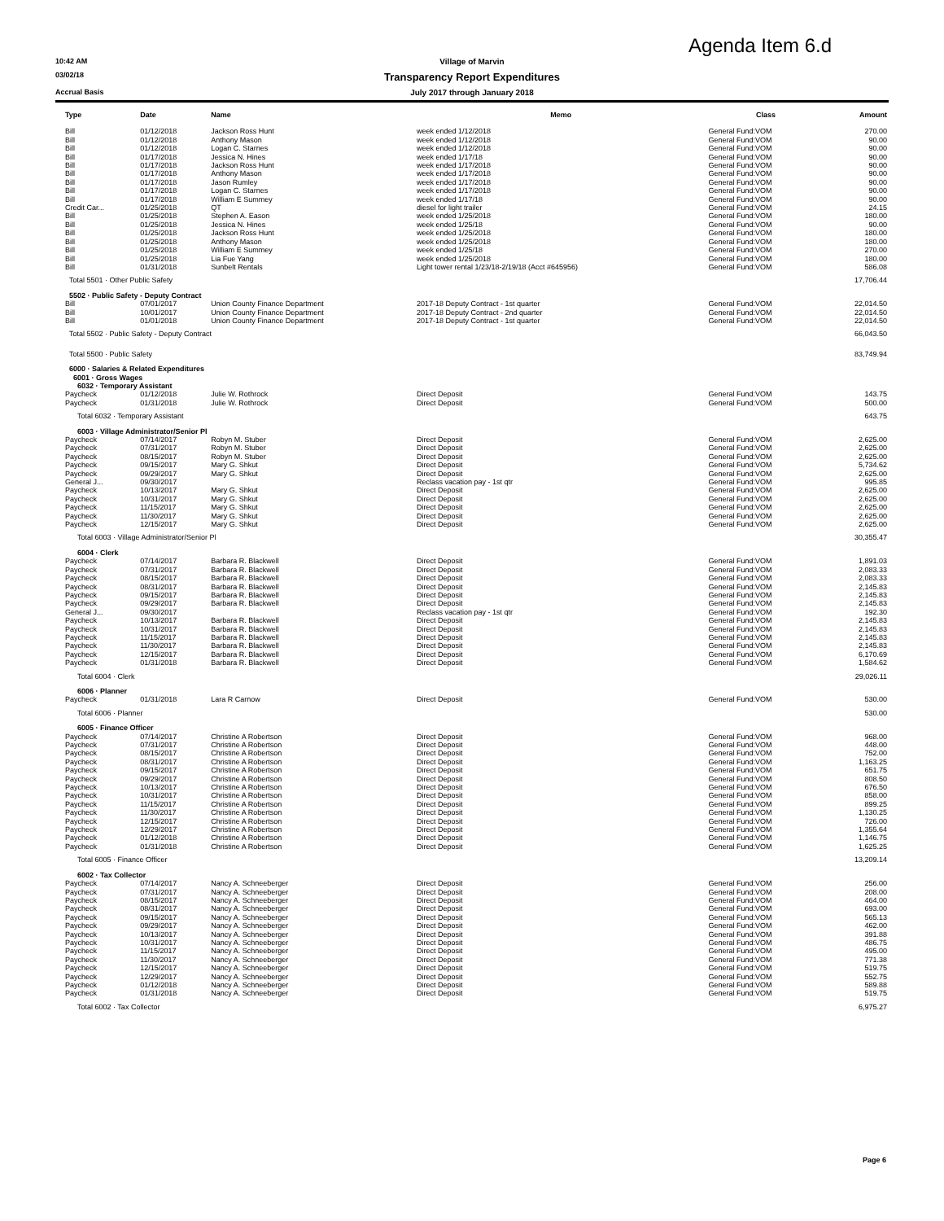Agenda Item 6.d
10:42 AM Village of Marvin
03/02/18
Transparency Report Expenditures
Accrual Basis July 2017 through January 2018
| Type | Date | Name | Memo | Class | Amount |
| --- | --- | --- | --- | --- | --- |
| Bill | 01/12/2018 | Jackson Ross Hunt | week ended 1/12/2018 | General Fund:VOM | 270.00 |
| Bill | 01/12/2018 | Anthony Mason | week ended 1/12/2018 | General Fund:VOM | 90.00 |
| Bill | 01/12/2018 | Logan C. Starnes | week ended 1/12/2018 | General Fund:VOM | 90.00 |
| Bill | 01/17/2018 | Jessica N. Hines | week ended 1/17/18 | General Fund:VOM | 90.00 |
| Bill | 01/17/2018 | Jackson Ross Hunt | week ended 1/17/2018 | General Fund:VOM | 90.00 |
| Bill | 01/17/2018 | Anthony Mason | week ended 1/17/2018 | General Fund:VOM | 90.00 |
| Bill | 01/17/2018 | Jason Rumley | week ended 1/17/2018 | General Fund:VOM | 90.00 |
| Bill | 01/17/2018 | Logan C. Starnes | week ended 1/17/2018 | General Fund:VOM | 90.00 |
| Bill | 01/17/2018 | William E Summey | week ended 1/17/18 | General Fund:VOM | 90.00 |
| Credit Car... | 01/25/2018 | QT | diesel for light trailer | General Fund:VOM | 24.15 |
| Bill | 01/25/2018 | Stephen A. Eason | week ended 1/25/2018 | General Fund:VOM | 180.00 |
| Bill | 01/25/2018 | Jessica N. Hines | week ended 1/25/18 | General Fund:VOM | 90.00 |
| Bill | 01/25/2018 | Jackson Ross Hunt | week ended 1/25/2018 | General Fund:VOM | 180.00 |
| Bill | 01/25/2018 | Anthony Mason | week ended 1/25/2018 | General Fund:VOM | 180.00 |
| Bill | 01/25/2018 | William E Summey | week ended 1/25/18 | General Fund:VOM | 270.00 |
| Bill | 01/25/2018 | Lia Fue Yang | week ended 1/25/2018 | General Fund:VOM | 180.00 |
| Bill | 01/31/2018 | Sunbelt Rentals | Light tower rental 1/23/18-2/19/18 (Acct #645956) | General Fund:VOM | 586.08 |
| Total 5501 · Other Public Safety | | | | | 17,706.44 |
| 5502 · Public Safety - Deputy Contract | | | | | |
| Bill | 07/01/2017 | Union County Finance Department | 2017-18 Deputy Contract - 1st quarter | General Fund:VOM | 22,014.50 |
| Bill | 10/01/2017 | Union County Finance Department | 2017-18 Deputy Contract - 2nd quarter | General Fund:VOM | 22,014.50 |
| Bill | 01/01/2018 | Union County Finance Department | 2017-18 Deputy Contract - 1st quarter | General Fund:VOM | 22,014.50 |
| Total 5502 · Public Safety - Deputy Contract | | | | | 66,043.50 |
| Total 5500 · Public Safety | | | | | 83,749.94 |
| 6000 · Salaries & Related Expenditures | | | | | |
| 6001 · Gross Wages | | | | | |
| 6032 · Temporary Assistant | | | | | |
| Paycheck | 01/12/2018 | Julie W. Rothrock | Direct Deposit | General Fund:VOM | 143.75 |
| Paycheck | 01/31/2018 | Julie W. Rothrock | Direct Deposit | General Fund:VOM | 500.00 |
| Total 6032 · Temporary Assistant | | | | | 643.75 |
| 6003 · Village Administrator/Senior Pl | | | | | |
| Paycheck | 07/14/2017 | Robyn M. Stuber | Direct Deposit | General Fund:VOM | 2,625.00 |
| Paycheck | 07/31/2017 | Robyn M. Stuber | Direct Deposit | General Fund:VOM | 2,625.00 |
| Paycheck | 08/15/2017 | Robyn M. Stuber | Direct Deposit | General Fund:VOM | 2,625.00 |
| Paycheck | 09/15/2017 | Mary G. Shkut | Direct Deposit | General Fund:VOM | 5,734.62 |
| Paycheck | 09/29/2017 | Mary G. Shkut | Direct Deposit | General Fund:VOM | 2,625.00 |
| General J... | 09/30/2017 | | Reclass vacation pay - 1st qtr | General Fund:VOM | 995.85 |
| Paycheck | 10/13/2017 | Mary G. Shkut | Direct Deposit | General Fund:VOM | 2,625.00 |
| Paycheck | 10/31/2017 | Mary G. Shkut | Direct Deposit | General Fund:VOM | 2,625.00 |
| Paycheck | 11/15/2017 | Mary G. Shkut | Direct Deposit | General Fund:VOM | 2,625.00 |
| Paycheck | 11/30/2017 | Mary G. Shkut | Direct Deposit | General Fund:VOM | 2,625.00 |
| Paycheck | 12/15/2017 | Mary G. Shkut | Direct Deposit | General Fund:VOM | 2,625.00 |
| Total 6003 · Village Administrator/Senior Pl | | | | | 30,355.47 |
| 6004 · Clerk | | | | | |
| Paycheck | 07/14/2017 | Barbara R. Blackwell | Direct Deposit | General Fund:VOM | 1,891.03 |
| Paycheck | 07/31/2017 | Barbara R. Blackwell | Direct Deposit | General Fund:VOM | 2,083.33 |
| Paycheck | 08/15/2017 | Barbara R. Blackwell | Direct Deposit | General Fund:VOM | 2,083.33 |
| Paycheck | 08/31/2017 | Barbara R. Blackwell | Direct Deposit | General Fund:VOM | 2,145.83 |
| Paycheck | 09/15/2017 | Barbara R. Blackwell | Direct Deposit | General Fund:VOM | 2,145.83 |
| Paycheck | 09/29/2017 | Barbara R. Blackwell | Direct Deposit | General Fund:VOM | 2,145.83 |
| General J... | 09/30/2017 | | Reclass vacation pay - 1st qtr | General Fund:VOM | 192.30 |
| Paycheck | 10/13/2017 | Barbara R. Blackwell | Direct Deposit | General Fund:VOM | 2,145.83 |
| Paycheck | 10/31/2017 | Barbara R. Blackwell | Direct Deposit | General Fund:VOM | 2,145.83 |
| Paycheck | 11/15/2017 | Barbara R. Blackwell | Direct Deposit | General Fund:VOM | 2,145.83 |
| Paycheck | 11/30/2017 | Barbara R. Blackwell | Direct Deposit | General Fund:VOM | 2,145.83 |
| Paycheck | 12/15/2017 | Barbara R. Blackwell | Direct Deposit | General Fund:VOM | 6,170.69 |
| Paycheck | 01/31/2018 | Barbara R. Blackwell | Direct Deposit | General Fund:VOM | 1,584.62 |
| Total 6004 · Clerk | | | | | 29,026.11 |
| 6006 · Planner | | | | | |
| Paycheck | 01/31/2018 | Lara R Carnow | Direct Deposit | General Fund:VOM | 530.00 |
| Total 6006 · Planner | | | | | 530.00 |
| 6005 · Finance Officer | | | | | |
| Paycheck | 07/14/2017 | Christine A Robertson | Direct Deposit | General Fund:VOM | 968.00 |
| Paycheck | 07/31/2017 | Christine A Robertson | Direct Deposit | General Fund:VOM | 448.00 |
| Paycheck | 08/15/2017 | Christine A Robertson | Direct Deposit | General Fund:VOM | 752.00 |
| Paycheck | 08/31/2017 | Christine A Robertson | Direct Deposit | General Fund:VOM | 1,163.25 |
| Paycheck | 09/15/2017 | Christine A Robertson | Direct Deposit | General Fund:VOM | 651.75 |
| Paycheck | 09/29/2017 | Christine A Robertson | Direct Deposit | General Fund:VOM | 808.50 |
| Paycheck | 10/13/2017 | Christine A Robertson | Direct Deposit | General Fund:VOM | 676.50 |
| Paycheck | 10/31/2017 | Christine A Robertson | Direct Deposit | General Fund:VOM | 858.00 |
| Paycheck | 11/15/2017 | Christine A Robertson | Direct Deposit | General Fund:VOM | 899.25 |
| Paycheck | 11/30/2017 | Christine A Robertson | Direct Deposit | General Fund:VOM | 1,130.25 |
| Paycheck | 12/15/2017 | Christine A Robertson | Direct Deposit | General Fund:VOM | 726.00 |
| Paycheck | 12/29/2017 | Christine A Robertson | Direct Deposit | General Fund:VOM | 1,355.64 |
| Paycheck | 01/12/2018 | Christine A Robertson | Direct Deposit | General Fund:VOM | 1,146.75 |
| Paycheck | 01/31/2018 | Christine A Robertson | Direct Deposit | General Fund:VOM | 1,625.25 |
| Total 6005 · Finance Officer | | | | | 13,209.14 |
| 6002 · Tax Collector | | | | | |
| Paycheck | 07/14/2017 | Nancy A. Schneeberger | Direct Deposit | General Fund:VOM | 256.00 |
| Paycheck | 07/31/2017 | Nancy A. Schneeberger | Direct Deposit | General Fund:VOM | 208.00 |
| Paycheck | 08/15/2017 | Nancy A. Schneeberger | Direct Deposit | General Fund:VOM | 464.00 |
| Paycheck | 08/31/2017 | Nancy A. Schneeberger | Direct Deposit | General Fund:VOM | 693.00 |
| Paycheck | 09/15/2017 | Nancy A. Schneeberger | Direct Deposit | General Fund:VOM | 565.13 |
| Paycheck | 09/29/2017 | Nancy A. Schneeberger | Direct Deposit | General Fund:VOM | 462.00 |
| Paycheck | 10/13/2017 | Nancy A. Schneeberger | Direct Deposit | General Fund:VOM | 391.88 |
| Paycheck | 10/31/2017 | Nancy A. Schneeberger | Direct Deposit | General Fund:VOM | 486.75 |
| Paycheck | 11/15/2017 | Nancy A. Schneeberger | Direct Deposit | General Fund:VOM | 495.00 |
| Paycheck | 11/30/2017 | Nancy A. Schneeberger | Direct Deposit | General Fund:VOM | 771.38 |
| Paycheck | 12/15/2017 | Nancy A. Schneeberger | Direct Deposit | General Fund:VOM | 519.75 |
| Paycheck | 12/29/2017 | Nancy A. Schneeberger | Direct Deposit | General Fund:VOM | 552.75 |
| Paycheck | 01/12/2018 | Nancy A. Schneeberger | Direct Deposit | General Fund:VOM | 589.88 |
| Paycheck | 01/31/2018 | Nancy A. Schneeberger | Direct Deposit | General Fund:VOM | 519.75 |
| Total 6002 · Tax Collector | | | | | 6,975.27 |
Page 6